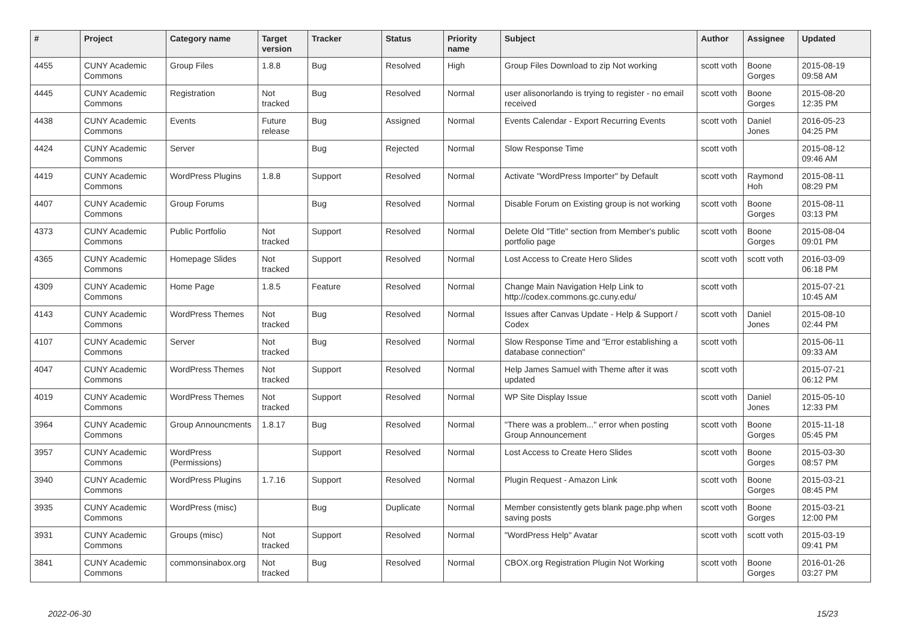| # | Project | Category name | Target version | Tracker | Status | Priority name | Subject | Author | Assignee | Updated |
| --- | --- | --- | --- | --- | --- | --- | --- | --- | --- | --- |
| 4455 | CUNY Academic Commons | Group Files | 1.8.8 | Bug | Resolved | High | Group Files Download to zip Not working | scott voth | Boone Gorges | 2015-08-19 09:58 AM |
| 4445 | CUNY Academic Commons | Registration | Not tracked | Bug | Resolved | Normal | user alisonorlando is trying to register - no email received | scott voth | Boone Gorges | 2015-08-20 12:35 PM |
| 4438 | CUNY Academic Commons | Events | Future release | Bug | Assigned | Normal | Events Calendar - Export Recurring Events | scott voth | Daniel Jones | 2016-05-23 04:25 PM |
| 4424 | CUNY Academic Commons | Server | | Bug | Rejected | Normal | Slow Response Time | scott voth | | 2015-08-12 09:46 AM |
| 4419 | CUNY Academic Commons | WordPress Plugins | 1.8.8 | Support | Resolved | Normal | Activate "WordPress Importer" by Default | scott voth | Raymond Hoh | 2015-08-11 08:29 PM |
| 4407 | CUNY Academic Commons | Group Forums | | Bug | Resolved | Normal | Disable Forum on Existing group is not working | scott voth | Boone Gorges | 2015-08-11 03:13 PM |
| 4373 | CUNY Academic Commons | Public Portfolio | Not tracked | Support | Resolved | Normal | Delete Old "Title" section from Member's public portfolio page | scott voth | Boone Gorges | 2015-08-04 09:01 PM |
| 4365 | CUNY Academic Commons | Homepage Slides | Not tracked | Support | Resolved | Normal | Lost Access to Create Hero Slides | scott voth | scott voth | 2016-03-09 06:18 PM |
| 4309 | CUNY Academic Commons | Home Page | 1.8.5 | Feature | Resolved | Normal | Change Main Navigation Help Link to http://codex.commons.gc.cuny.edu/ | scott voth | | 2015-07-21 10:45 AM |
| 4143 | CUNY Academic Commons | WordPress Themes | Not tracked | Bug | Resolved | Normal | Issues after Canvas Update - Help & Support / Codex | scott voth | Daniel Jones | 2015-08-10 02:44 PM |
| 4107 | CUNY Academic Commons | Server | Not tracked | Bug | Resolved | Normal | Slow Response Time and "Error establishing a database connection" | scott voth | | 2015-06-11 09:33 AM |
| 4047 | CUNY Academic Commons | WordPress Themes | Not tracked | Support | Resolved | Normal | Help James Samuel with Theme after it was updated | scott voth | | 2015-07-21 06:12 PM |
| 4019 | CUNY Academic Commons | WordPress Themes | Not tracked | Support | Resolved | Normal | WP Site Display Issue | scott voth | Daniel Jones | 2015-05-10 12:33 PM |
| 3964 | CUNY Academic Commons | Group Announcments | 1.8.17 | Bug | Resolved | Normal | "There was a problem..." error when posting Group Announcement | scott voth | Boone Gorges | 2015-11-18 05:45 PM |
| 3957 | CUNY Academic Commons | WordPress (Permissions) | | Support | Resolved | Normal | Lost Access to Create Hero Slides | scott voth | Boone Gorges | 2015-03-30 08:57 PM |
| 3940 | CUNY Academic Commons | WordPress Plugins | 1.7.16 | Support | Resolved | Normal | Plugin Request - Amazon Link | scott voth | Boone Gorges | 2015-03-21 08:45 PM |
| 3935 | CUNY Academic Commons | WordPress (misc) | | Bug | Duplicate | Normal | Member consistently gets blank page.php when saving posts | scott voth | Boone Gorges | 2015-03-21 12:00 PM |
| 3931 | CUNY Academic Commons | Groups (misc) | Not tracked | Support | Resolved | Normal | "WordPress Help" Avatar | scott voth | scott voth | 2015-03-19 09:41 PM |
| 3841 | CUNY Academic Commons | commonsinabox.org | Not tracked | Bug | Resolved | Normal | CBOX.org Registration Plugin Not Working | scott voth | Boone Gorges | 2016-01-26 03:27 PM |
2022-06-30 15/23